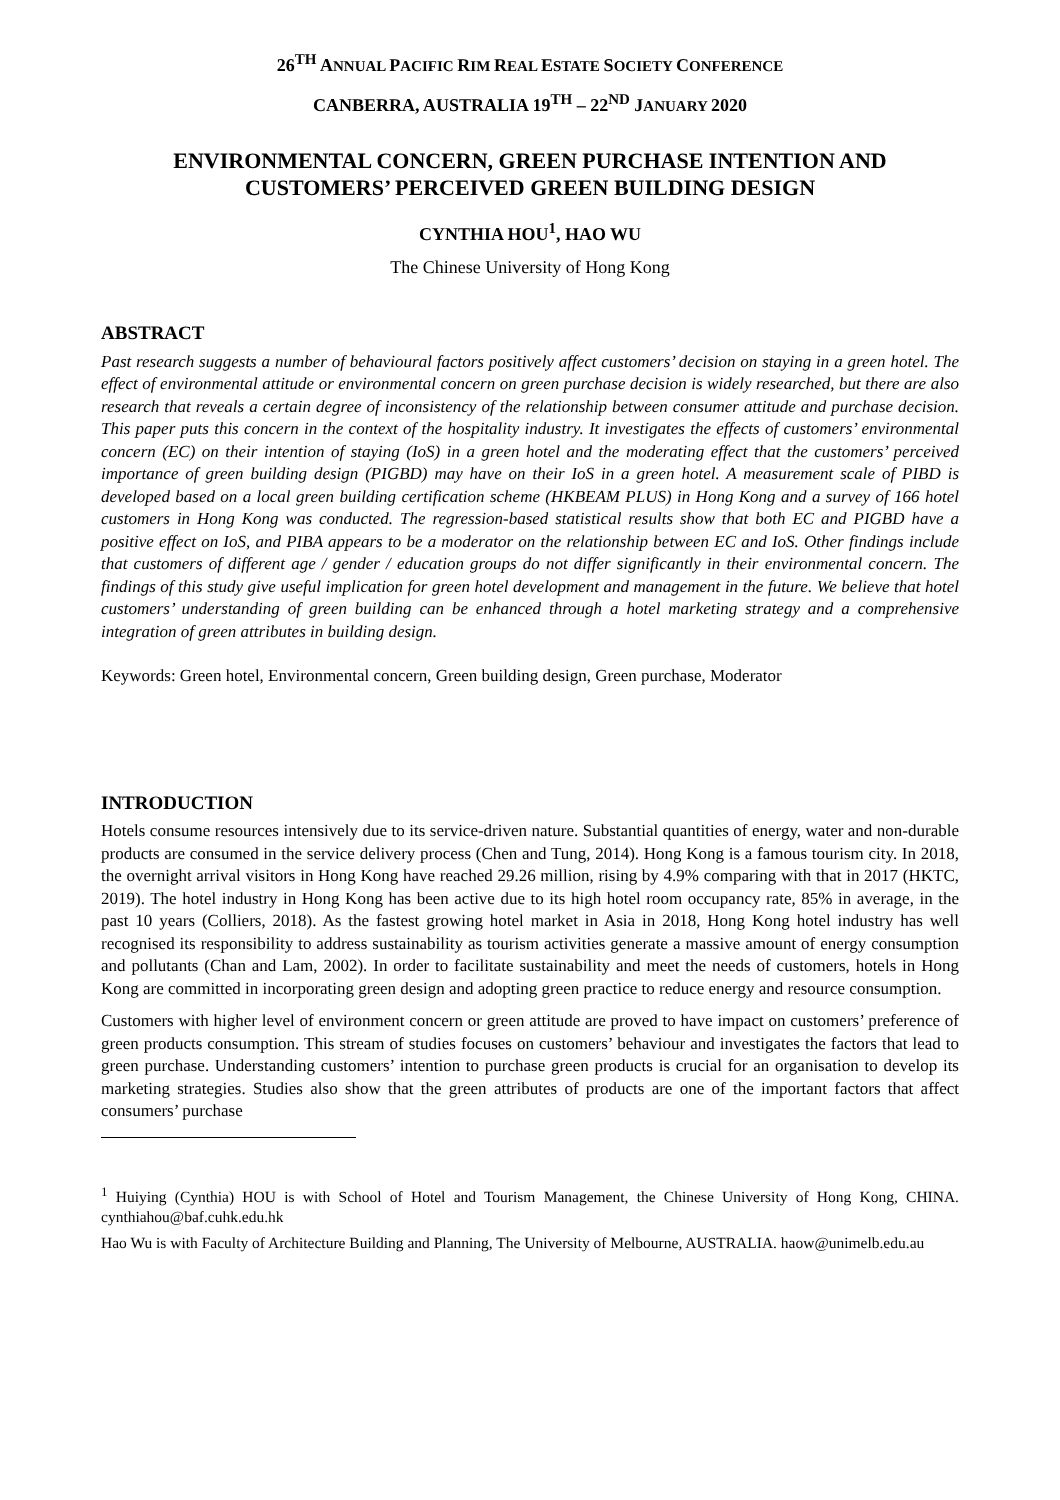26<sup>TH</sup> ANNUAL PACIFIC RIM REAL ESTATE SOCIETY CONFERENCE
CANBERRA, AUSTRALIA 19<sup>TH</sup> – 22<sup>ND</sup> JANUARY 2020
ENVIRONMENTAL CONCERN, GREEN PURCHASE INTENTION AND CUSTOMERS’ PERCEIVED GREEN BUILDING DESIGN
CYNTHIA HOU<sup>1</sup>, HAO WU
The Chinese University of Hong Kong
ABSTRACT
Past research suggests a number of behavioural factors positively affect customers’ decision on staying in a green hotel. The effect of environmental attitude or environmental concern on green purchase decision is widely researched, but there are also research that reveals a certain degree of inconsistency of the relationship between consumer attitude and purchase decision. This paper puts this concern in the context of the hospitality industry. It investigates the effects of customers’ environmental concern (EC) on their intention of staying (IoS) in a green hotel and the moderating effect that the customers’ perceived importance of green building design (PIGBD) may have on their IoS in a green hotel. A measurement scale of PIBD is developed based on a local green building certification scheme (HKBEAM PLUS) in Hong Kong and a survey of 166 hotel customers in Hong Kong was conducted. The regression-based statistical results show that both EC and PIGBD have a positive effect on IoS, and PIBA appears to be a moderator on the relationship between EC and IoS. Other findings include that customers of different age / gender / education groups do not differ significantly in their environmental concern. The findings of this study give useful implication for green hotel development and management in the future. We believe that hotel customers’ understanding of green building can be enhanced through a hotel marketing strategy and a comprehensive integration of green attributes in building design.
Keywords: Green hotel, Environmental concern, Green building design, Green purchase, Moderator
INTRODUCTION
Hotels consume resources intensively due to its service-driven nature. Substantial quantities of energy, water and non-durable products are consumed in the service delivery process (Chen and Tung, 2014). Hong Kong is a famous tourism city. In 2018, the overnight arrival visitors in Hong Kong have reached 29.26 million, rising by 4.9% comparing with that in 2017 (HKTC, 2019). The hotel industry in Hong Kong has been active due to its high hotel room occupancy rate, 85% in average, in the past 10 years (Colliers, 2018). As the fastest growing hotel market in Asia in 2018, Hong Kong hotel industry has well recognised its responsibility to address sustainability as tourism activities generate a massive amount of energy consumption and pollutants (Chan and Lam, 2002). In order to facilitate sustainability and meet the needs of customers, hotels in Hong Kong are committed in incorporating green design and adopting green practice to reduce energy and resource consumption.
Customers with higher level of environment concern or green attitude are proved to have impact on customers’ preference of green products consumption. This stream of studies focuses on customers’ behaviour and investigates the factors that lead to green purchase. Understanding customers’ intention to purchase green products is crucial for an organisation to develop its marketing strategies. Studies also show that the green attributes of products are one of the important factors that affect consumers’ purchase
<sup>1</sup> Huiying (Cynthia) HOU is with School of Hotel and Tourism Management, the Chinese University of Hong Kong, CHINA. cynthiahou@baf.cuhk.edu.hk
Hao Wu is with Faculty of Architecture Building and Planning, The University of Melbourne, AUSTRALIA. haow@unimelb.edu.au